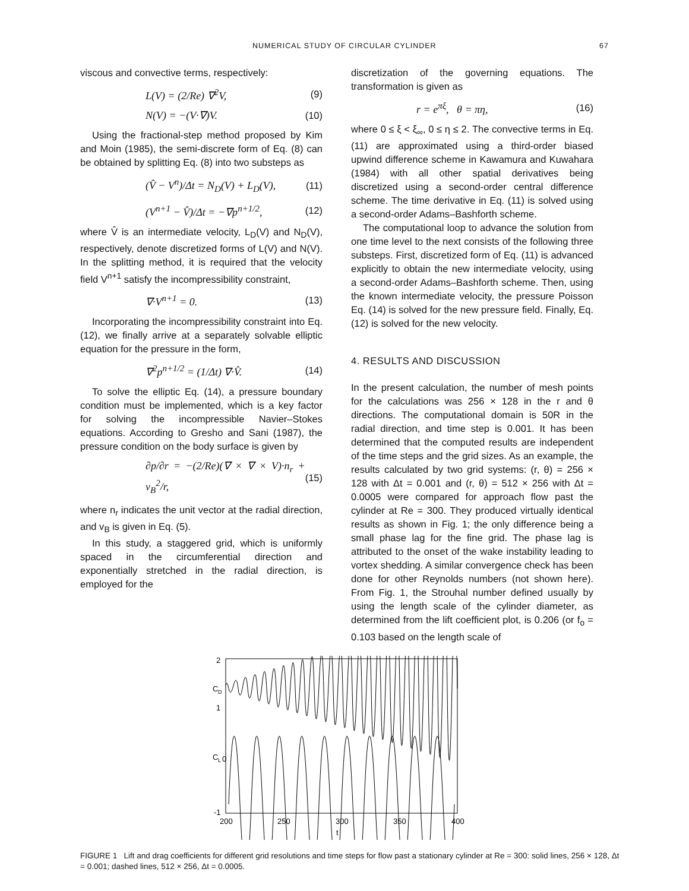NUMERICAL STUDY OF CIRCULAR CYLINDER 67
viscous and convective terms, respectively:
L(V) = (2/Re) ∇<sup>2</sup>V, (9)
N(V) = −(V·∇)V. (10)
Using the fractional-step method proposed by Kim and Moin (1985), the semi-discrete form of Eq. (8) can be obtained by splitting Eq. (8) into two substeps as
(V̂ − V<sup>n</sup>)/Δt = N<sub>D</sub>(V) + L<sub>D</sub>(V), (11)
(V<sup>n+1</sup> − V̂)/Δt = −∇p<sup>n+1/2</sup>, (12)
where V̂ is an intermediate velocity, L<sub>D</sub>(V) and N<sub>D</sub>(V), respectively, denote discretized forms of L(V) and N(V). In the splitting method, it is required that the velocity field V<sup>n+1</sup> satisfy the incompressibility constraint,
∇·V<sup>n+1</sup> = 0. (13)
Incorporating the incompressibility constraint into Eq. (12), we finally arrive at a separately solvable elliptic equation for the pressure in the form,
∇<sup>2</sup>p<sup>n+1/2</sup> = (1/Δt) ∇·V̂. (14)
To solve the elliptic Eq. (14), a pressure boundary condition must be implemented, which is a key factor for solving the incompressible Navier–Stokes equations. According to Gresho and Sani (1987), the pressure condition on the body surface is given by
∂p/∂r = −(2/Re)(∇ × ∇ × V)·n<sub>r</sub> + v<sub>B</sub><sup>2</sup>/r, (15)
where n<sub>r</sub> indicates the unit vector at the radial direction, and v<sub>B</sub> is given in Eq. (5).
In this study, a staggered grid, which is uniformly spaced in the circumferential direction and exponentially stretched in the radial direction, is employed for the
discretization of the governing equations. The transformation is given as
r = e<sup>πξ</sup>, θ = πη, (16)
where 0 ≤ ξ < ξ<sub>∞</sub>, 0 ≤ η ≤ 2. The convective terms in Eq. (11) are approximated using a third-order biased upwind difference scheme in Kawamura and Kuwahara (1984) with all other spatial derivatives being discretized using a second-order central difference scheme. The time derivative in Eq. (11) is solved using a second-order Adams–Bashforth scheme.
The computational loop to advance the solution from one time level to the next consists of the following three substeps. First, discretized form of Eq. (11) is advanced explicitly to obtain the new intermediate velocity, using a second-order Adams–Bashforth scheme. Then, using the known intermediate velocity, the pressure Poisson Eq. (14) is solved for the new pressure field. Finally, Eq. (12) is solved for the new velocity.
4. RESULTS AND DISCUSSION
In the present calculation, the number of mesh points for the calculations was 256 × 128 in the r and θ directions. The computational domain is 50R in the radial direction, and time step is 0.001. It has been determined that the computed results are independent of the time steps and the grid sizes. As an example, the results calculated by two grid systems: (r, θ) = 256 × 128 with Δt = 0.001 and (r, θ) = 512 × 256 with Δt = 0.0005 were compared for approach flow past the cylinder at Re = 300. They produced virtually identical results as shown in Fig. 1; the only difference being a small phase lag for the fine grid. The phase lag is attributed to the onset of the wake instability leading to vortex shedding. A similar convergence check has been done for other Reynolds numbers (not shown here). From Fig. 1, the Strouhal number defined usually by using the length scale of the cylinder diameter, as determined from the lift coefficient plot, is 0.206 (or f<sub>o</sub> = 0.103 based on the length scale of
2
C
D
1
C
L
0
-1
200
250
300
350
400
t
FIGURE 1 Lift and drag coefficients for different grid resolutions and time steps for flow past a stationary cylinder at Re = 300: solid lines, 256 × 128, Δt = 0.001; dashed lines, 512 × 256, Δt = 0.0005.